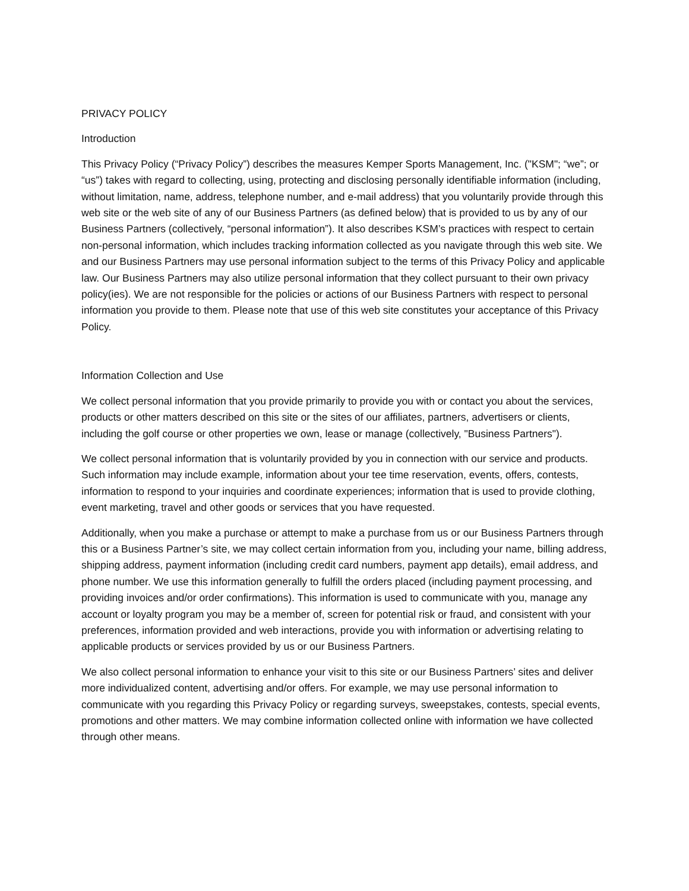PRIVACY POLICY
Introduction
This Privacy Policy (“Privacy Policy”) describes the measures Kemper Sports Management, Inc. ("KSM"; “we”; or “us”) takes with regard to collecting, using, protecting and disclosing personally identifiable information (including, without limitation, name, address, telephone number, and e-mail address) that you voluntarily provide through this web site or the web site of any of our Business Partners (as defined below) that is provided to us by any of our Business Partners (collectively, “personal information”). It also describes KSM’s practices with respect to certain non-personal information, which includes tracking information collected as you navigate through this web site. We and our Business Partners may use personal information subject to the terms of this Privacy Policy and applicable law. Our Business Partners may also utilize personal information that they collect pursuant to their own privacy policy(ies). We are not responsible for the policies or actions of our Business Partners with respect to personal information you provide to them. Please note that use of this web site constitutes your acceptance of this Privacy Policy.
Information Collection and Use
We collect personal information that you provide primarily to provide you with or contact you about the services, products or other matters described on this site or the sites of our affiliates, partners, advertisers or clients, including the golf course or other properties we own, lease or manage (collectively, "Business Partners").
We collect personal information that is voluntarily provided by you in connection with our service and products. Such information may include example, information about your tee time reservation, events, offers, contests, information to respond to your inquiries and coordinate experiences; information that is used to provide clothing, event marketing, travel and other goods or services that you have requested.
Additionally, when you make a purchase or attempt to make a purchase from us or our Business Partners through this or a Business Partner’s site, we may collect certain information from you, including your name, billing address, shipping address, payment information (including credit card numbers, payment app details), email address, and phone number. We use this information generally to fulfill the orders placed (including payment processing, and providing invoices and/or order confirmations). This information is used to communicate with you, manage any account or loyalty program you may be a member of, screen for potential risk or fraud, and consistent with your preferences, information provided and web interactions, provide you with information or advertising relating to applicable products or services provided by us or our Business Partners.
We also collect personal information to enhance your visit to this site or our Business Partners’ sites and deliver more individualized content, advertising and/or offers. For example, we may use personal information to communicate with you regarding this Privacy Policy or regarding surveys, sweepstakes, contests, special events, promotions and other matters. We may combine information collected online with information we have collected through other means.